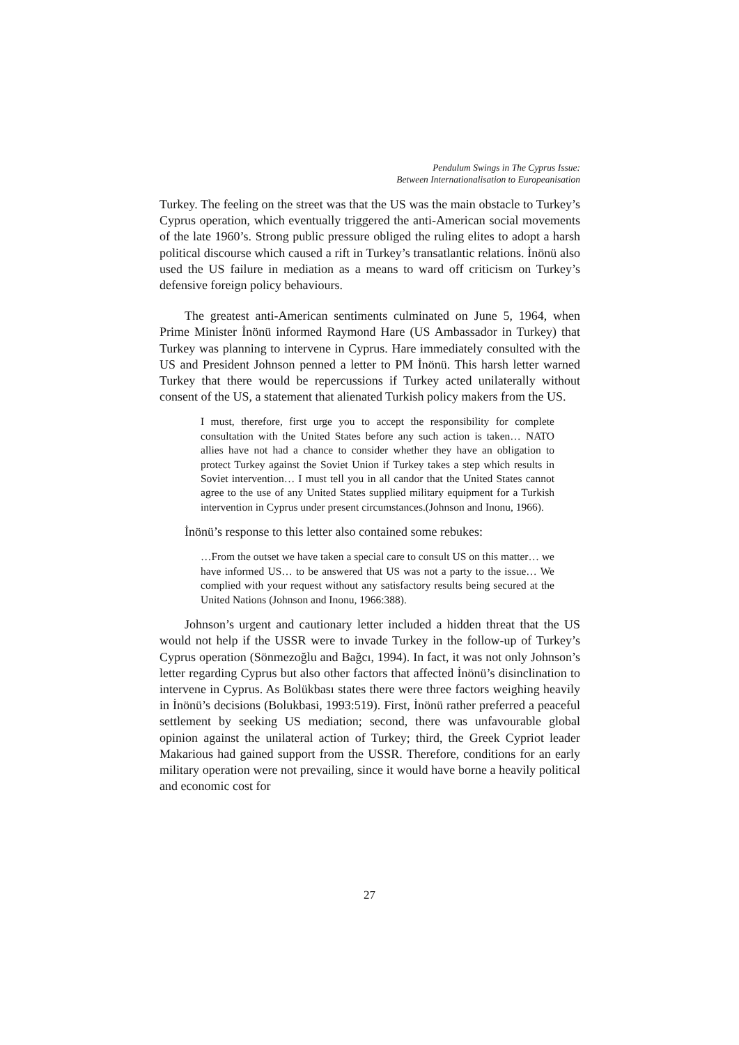Pendulum Swings in The Cyprus Issue:
Between Internationalisation to Europeanisation
Turkey. The feeling on the street was that the US was the main obstacle to Turkey’s Cyprus operation, which eventually triggered the anti-American social movements of the late 1960’s. Strong public pressure obliged the ruling elites to adopt a harsh political discourse which caused a rift in Turkey’s transatlantic relations. İnönü also used the US failure in mediation as a means to ward off criticism on Turkey’s defensive foreign policy behaviours.
The greatest anti-American sentiments culminated on June 5, 1964, when Prime Minister İnönü informed Raymond Hare (US Ambassador in Turkey) that Turkey was planning to intervene in Cyprus. Hare immediately consulted with the US and President Johnson penned a letter to PM İnönü. This harsh letter warned Turkey that there would be repercussions if Turkey acted unilaterally without consent of the US, a statement that alienated Turkish policy makers from the US.
I must, therefore, first urge you to accept the responsibility for complete consultation with the United States before any such action is taken… NATO allies have not had a chance to consider whether they have an obligation to protect Turkey against the Soviet Union if Turkey takes a step which results in Soviet intervention… I must tell you in all candor that the United States cannot agree to the use of any United States supplied military equipment for a Turkish intervention in Cyprus under present circumstances.(Johnson and Inonu, 1966).
İnönü’s response to this letter also contained some rebukes:
…From the outset we have taken a special care to consult US on this matter… we have informed US… to be answered that US was not a party to the issue… We complied with your request without any satisfactory results being secured at the United Nations (Johnson and Inonu, 1966:388).
Johnson’s urgent and cautionary letter included a hidden threat that the US would not help if the USSR were to invade Turkey in the follow-up of Turkey’s Cyprus operation (Sönmezoğlu and Bağcı, 1994). In fact, it was not only Johnson’s letter regarding Cyprus but also other factors that affected İnönü’s disinclination to intervene in Cyprus. As Bolükbası states there were three factors weighing heavily in İnönü’s decisions (Bolukbasi, 1993:519). First, İnönü rather preferred a peaceful settlement by seeking US mediation; second, there was unfavourable global opinion against the unilateral action of Turkey; third, the Greek Cypriot leader Makarious had gained support from the USSR. Therefore, conditions for an early military operation were not prevailing, since it would have borne a heavily political and economic cost for
27